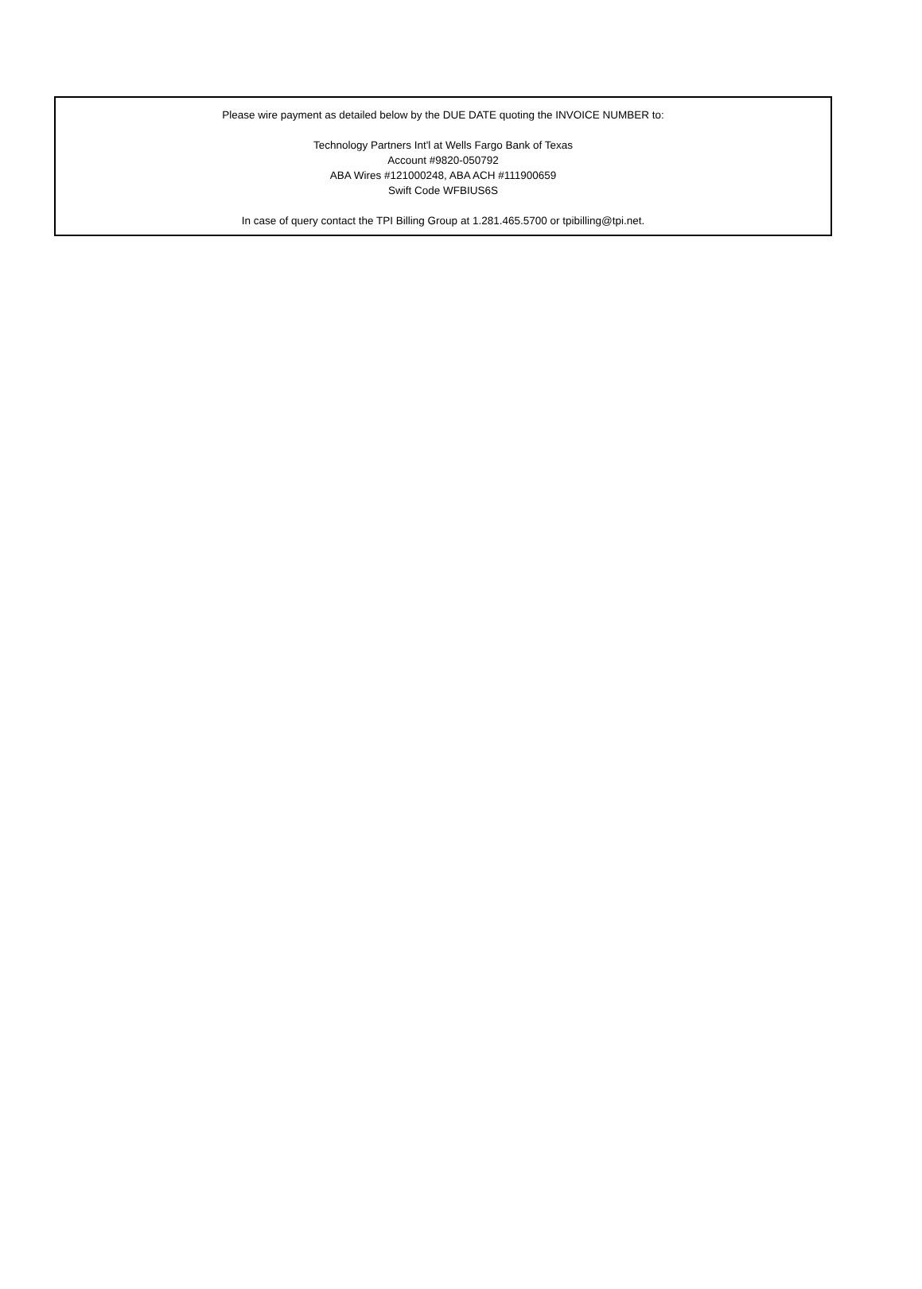Please wire payment as detailed below by the DUE DATE quoting the INVOICE NUMBER to:
Technology Partners Int'l at Wells Fargo Bank of Texas
Account #9820-050792
ABA Wires #121000248, ABA ACH #111900659
Swift Code WFBIUS6S
In case of query contact the TPI Billing Group at 1.281.465.5700 or tpibilling@tpi.net.